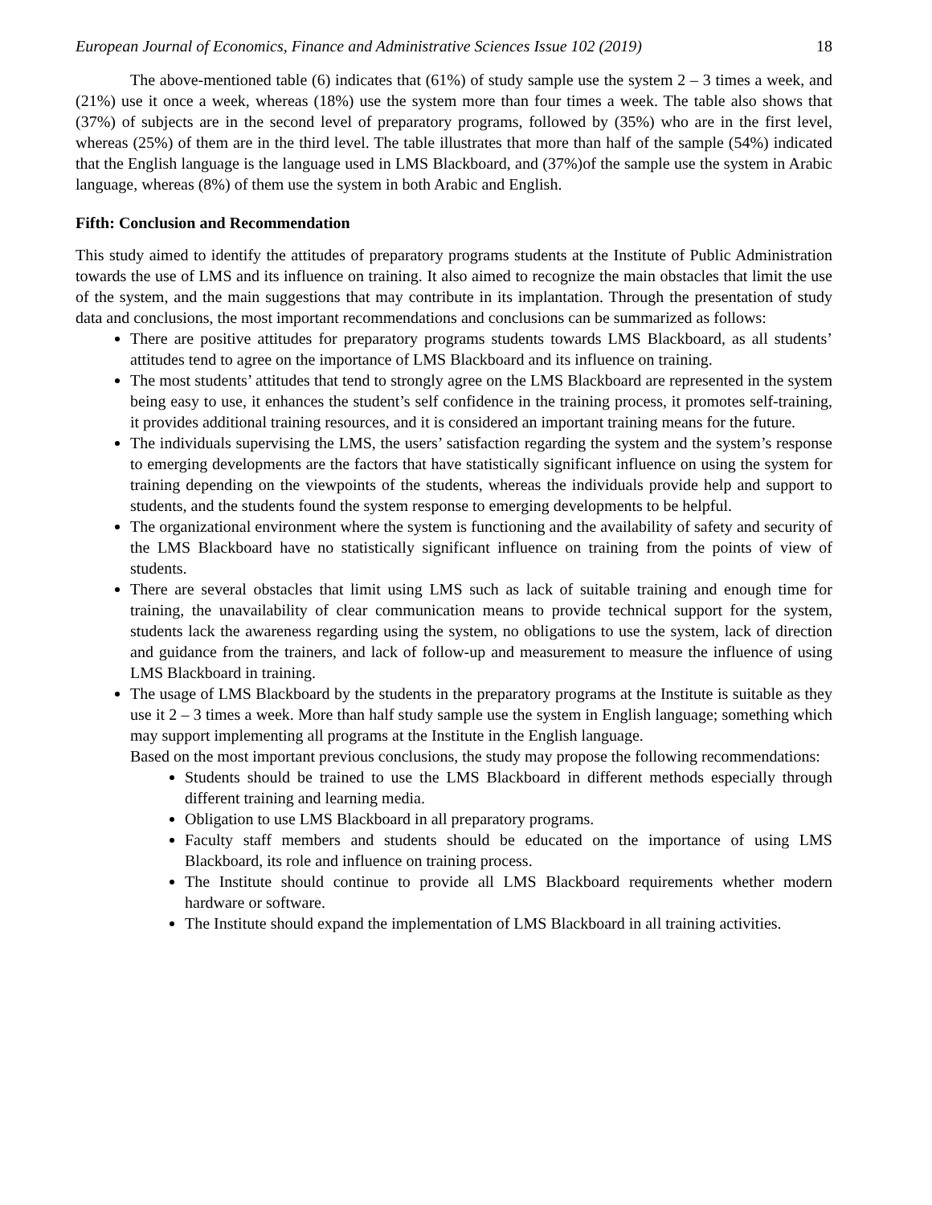European Journal of Economics, Finance and Administrative Sciences Issue 102 (2019) 18
The above-mentioned table (6) indicates that (61%) of study sample use the system 2 – 3 times a week, and (21%) use it once a week, whereas (18%) use the system more than four times a week. The table also shows that (37%) of subjects are in the second level of preparatory programs, followed by (35%) who are in the first level, whereas (25%) of them are in the third level. The table illustrates that more than half of the sample (54%) indicated that the English language is the language used in LMS Blackboard, and (37%)of the sample use the system in Arabic language, whereas (8%) of them use the system in both Arabic and English.
Fifth: Conclusion and Recommendation
This study aimed to identify the attitudes of preparatory programs students at the Institute of Public Administration towards the use of LMS and its influence on training. It also aimed to recognize the main obstacles that limit the use of the system, and the main suggestions that may contribute in its implantation. Through the presentation of study data and conclusions, the most important recommendations and conclusions can be summarized as follows:
There are positive attitudes for preparatory programs students towards LMS Blackboard, as all students’ attitudes tend to agree on the importance of LMS Blackboard and its influence on training.
The most students’ attitudes that tend to strongly agree on the LMS Blackboard are represented in the system being easy to use, it enhances the student’s self confidence in the training process, it promotes self-training, it provides additional training resources, and it is considered an important training means for the future.
The individuals supervising the LMS, the users’ satisfaction regarding the system and the system’s response to emerging developments are the factors that have statistically significant influence on using the system for training depending on the viewpoints of the students, whereas the individuals provide help and support to students, and the students found the system response to emerging developments to be helpful.
The organizational environment where the system is functioning and the availability of safety and security of the LMS Blackboard have no statistically significant influence on training from the points of view of students.
There are several obstacles that limit using LMS such as lack of suitable training and enough time for training, the unavailability of clear communication means to provide technical support for the system, students lack the awareness regarding using the system, no obligations to use the system, lack of direction and guidance from the trainers, and lack of follow-up and measurement to measure the influence of using LMS Blackboard in training.
The usage of LMS Blackboard by the students in the preparatory programs at the Institute is suitable as they use it 2 – 3 times a week. More than half study sample use the system in English language; something which may support implementing all programs at the Institute in the English language.
Based on the most important previous conclusions, the study may propose the following recommendations:
Students should be trained to use the LMS Blackboard in different methods especially through different training and learning media.
Obligation to use LMS Blackboard in all preparatory programs.
Faculty staff members and students should be educated on the importance of using LMS Blackboard, its role and influence on training process.
The Institute should continue to provide all LMS Blackboard requirements whether modern hardware or software.
The Institute should expand the implementation of LMS Blackboard in all training activities.